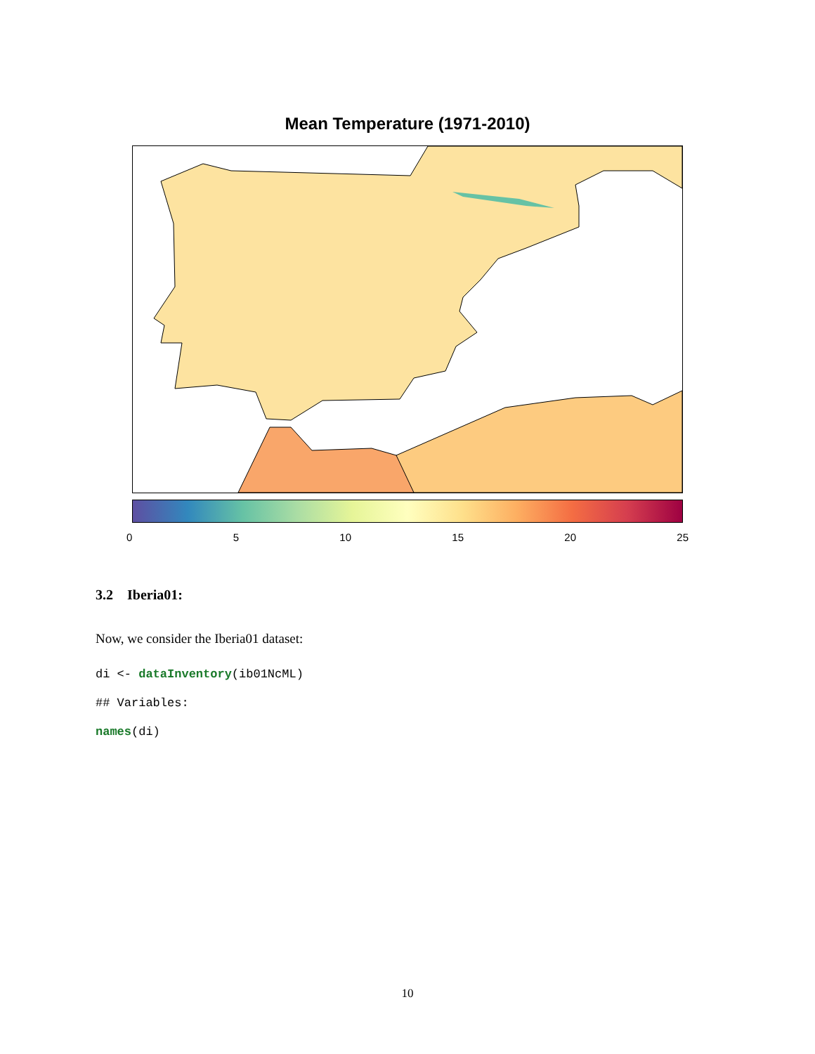Mean Temperature (1971-2010)
0 5 10 15 20 25
3.2 Iberia01:
Now, we consider the Iberia01 dataset:
di <- dataInventory(ib01NcML)
## Variables:
names(di)
10